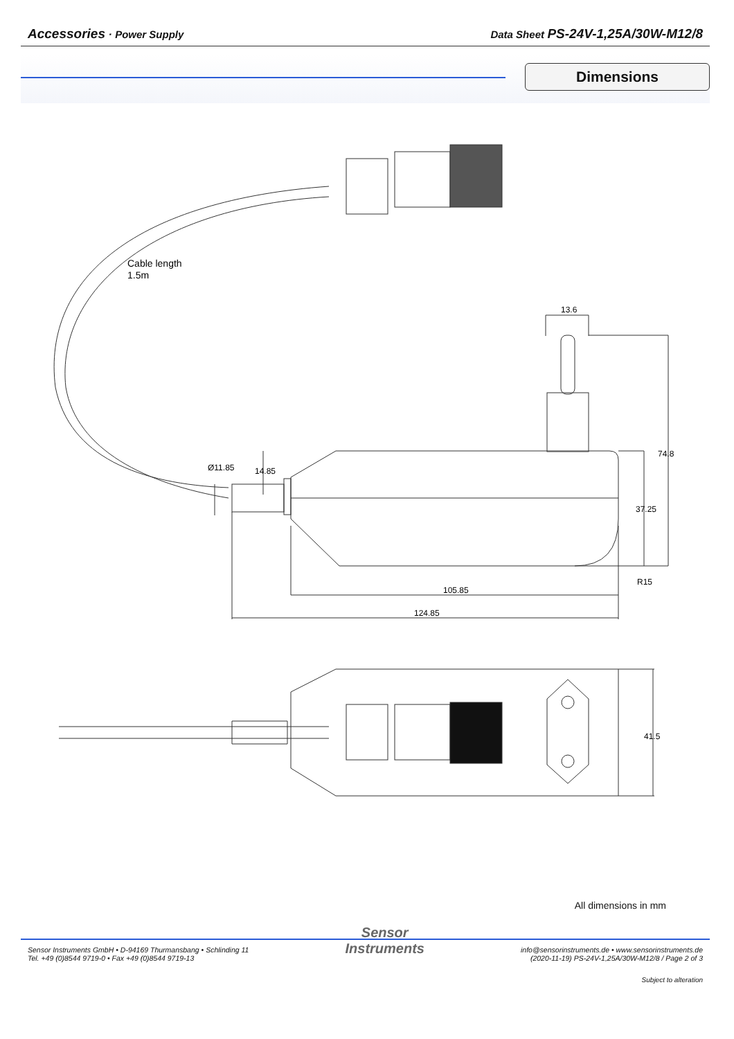Accessories · Power Supply Data Sheet PS-24V-1,25A/30W-M12/8
Dimensions
Cable length
1.5m
13.6
105.85
124.85
74.8
37.25
R15
Ø11.85
14.85
41.5
All dimensions in mm
Sensor Instruments GmbH • D-94169 Thurmansbang • Schlinding 11
Tel. +49 (0)8544 9719-0 • Fax +49 (0)8544 9719-13
Sensor
Instruments
info@sensorinstruments.de • www.sensorinstruments.de
(2020-11-19) PS-24V-1,25A/30W-M12/8 / Page 2 of 3
Subject to alteration